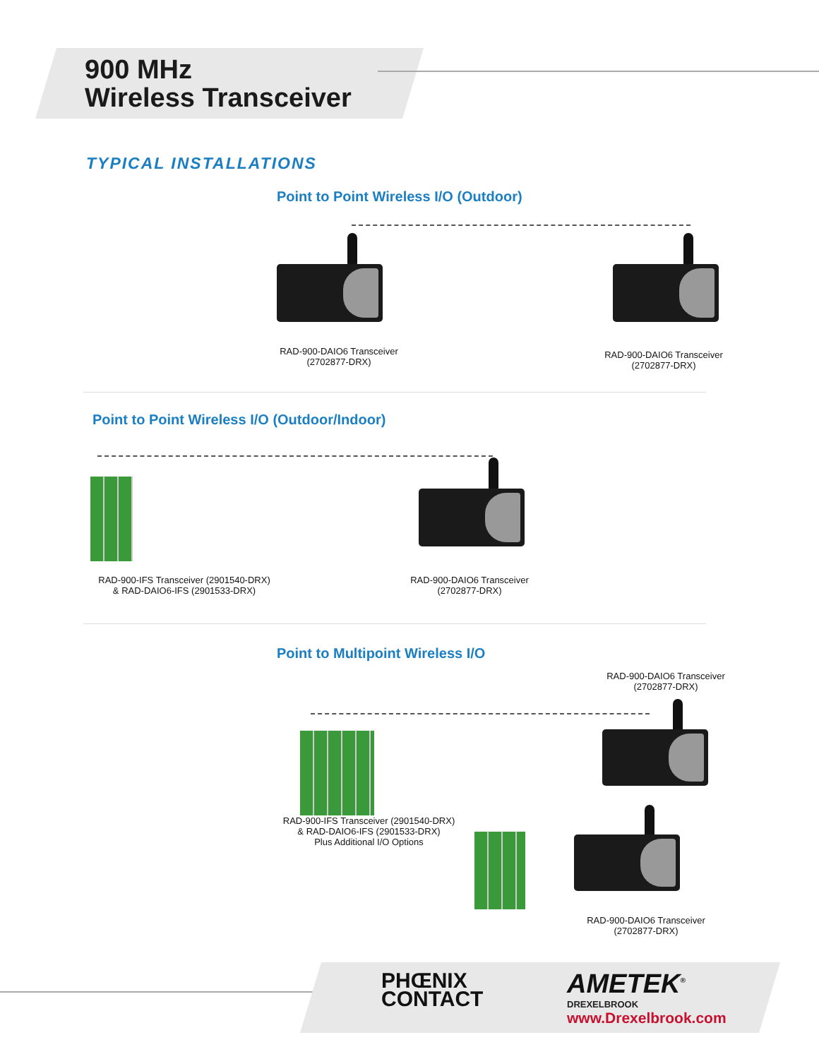900 MHz
Wireless Transceiver
TYPICAL INSTALLATIONS
Point to Point Wireless I/O (Outdoor)
RAD-900-DAIO6 Transceiver
(2702877-DRX)
RAD-900-DAIO6 Transceiver
(2702877-DRX)
Point to Point Wireless I/O (Outdoor/Indoor)
RAD-900-IFS Transceiver (2901540-DRX)
& RAD-DAIO6-IFS (2901533-DRX)
RAD-900-DAIO6 Transceiver
(2702877-DRX)
Point to Multipoint Wireless I/O
RAD-900-DAIO6 Transceiver
(2702877-DRX)
RAD-900-IFS Transceiver (2901540-DRX)
& RAD-DAIO6-IFS (2901533-DRX)
Plus Additional I/O Options
RAD-900-DAIO6 Transceiver
(2702877-DRX)
PHŒNIX
CONTACT
AMETEK<sup>®</sup>
DREXELBROOK
www.Drexelbrook.com